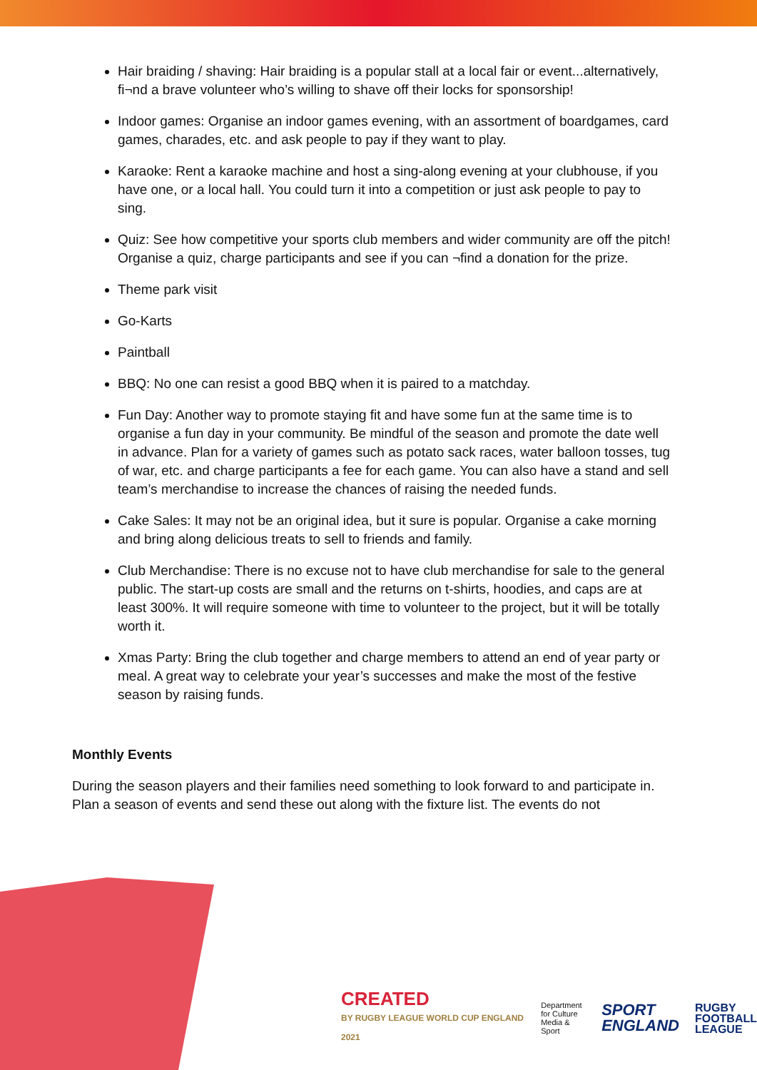Hair braiding / shaving: Hair braiding is a popular stall at a local fair or event...alternatively, fi¬nd a brave volunteer who’s willing to shave off their locks for sponsorship!
Indoor games: Organise an indoor games evening, with an assortment of boardgames, card games, charades, etc. and ask people to pay if they want to play.
Karaoke: Rent a karaoke machine and host a sing-along evening at your clubhouse, if you have one, or a local hall. You could turn it into a competition or just ask people to pay to sing.
Quiz: See how competitive your sports club members and wider community are off the pitch! Organise a quiz, charge participants and see if you can ¬find a donation for the prize.
Theme park visit
Go-Karts
Paintball
BBQ: No one can resist a good BBQ when it is paired to a matchday.
Fun Day: Another way to promote staying fit and have some fun at the same time is to organise a fun day in your community. Be mindful of the season and promote the date well in advance. Plan for a variety of games such as potato sack races, water balloon tosses, tug of war, etc. and charge participants a fee for each game. You can also have a stand and sell team’s merchandise to increase the chances of raising the needed funds.
Cake Sales: It may not be an original idea, but it sure is popular. Organise a cake morning and bring along delicious treats to sell to friends and family.
Club Merchandise: There is no excuse not to have club merchandise for sale to the general public. The start-up costs are small and the returns on t-shirts, hoodies, and caps are at least 300%. It will require someone with time to volunteer to the project, but it will be totally worth it.
Xmas Party: Bring the club together and charge members to attend an end of year party or meal. A great way to celebrate your year’s successes and make the most of the festive season by raising funds.
Monthly Events
During the season players and their families need something to look forward to and participate in. Plan a season of events and send these out along with the fixture list. The events do not
CREATED
BY RUGBY LEAGUE WORLD CUP ENGLAND 2021
Department
for Culture
Media & Sport
SPORT
ENGLAND
RUGBY
FOOTBALL
LEAGUE